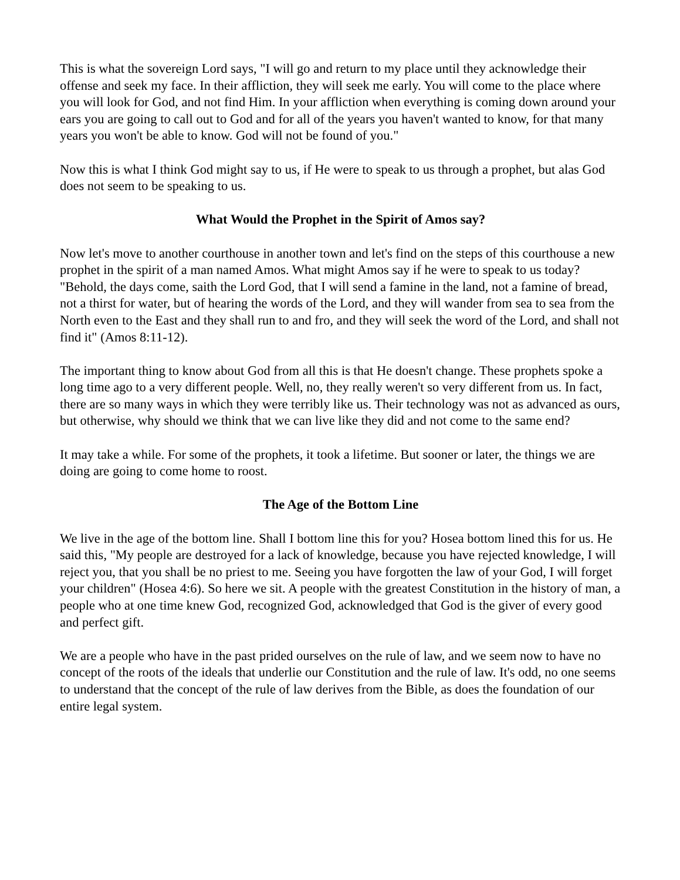This is what the sovereign Lord says, "I will go and return to my place until they acknowledge their offense and seek my face. In their affliction, they will seek me early. You will come to the place where you will look for God, and not find Him. In your affliction when everything is coming down around your ears you are going to call out to God and for all of the years you haven't wanted to know, for that many years you won't be able to know. God will not be found of you."
Now this is what I think God might say to us, if He were to speak to us through a prophet, but alas God does not seem to be speaking to us.
What Would the Prophet in the Spirit of Amos say?
Now let's move to another courthouse in another town and let's find on the steps of this courthouse a new prophet in the spirit of a man named Amos. What might Amos say if he were to speak to us today? "Behold, the days come, saith the Lord God, that I will send a famine in the land, not a famine of bread, not a thirst for water, but of hearing the words of the Lord, and they will wander from sea to sea from the North even to the East and they shall run to and fro, and they will seek the word of the Lord, and shall not find it" (Amos 8:11-12).
The important thing to know about God from all this is that He doesn't change. These prophets spoke a long time ago to a very different people. Well, no, they really weren't so very different from us. In fact, there are so many ways in which they were terribly like us. Their technology was not as advanced as ours, but otherwise, why should we think that we can live like they did and not come to the same end?
It may take a while. For some of the prophets, it took a lifetime. But sooner or later, the things we are doing are going to come home to roost.
The Age of the Bottom Line
We live in the age of the bottom line. Shall I bottom line this for you? Hosea bottom lined this for us. He said this, "My people are destroyed for a lack of knowledge, because you have rejected knowledge, I will reject you, that you shall be no priest to me. Seeing you have forgotten the law of your God, I will forget your children" (Hosea 4:6). So here we sit. A people with the greatest Constitution in the history of man, a people who at one time knew God, recognized God, acknowledged that God is the giver of every good and perfect gift.
We are a people who have in the past prided ourselves on the rule of law, and we seem now to have no concept of the roots of the ideals that underlie our Constitution and the rule of law. It's odd, no one seems to understand that the concept of the rule of law derives from the Bible, as does the foundation of our entire legal system.